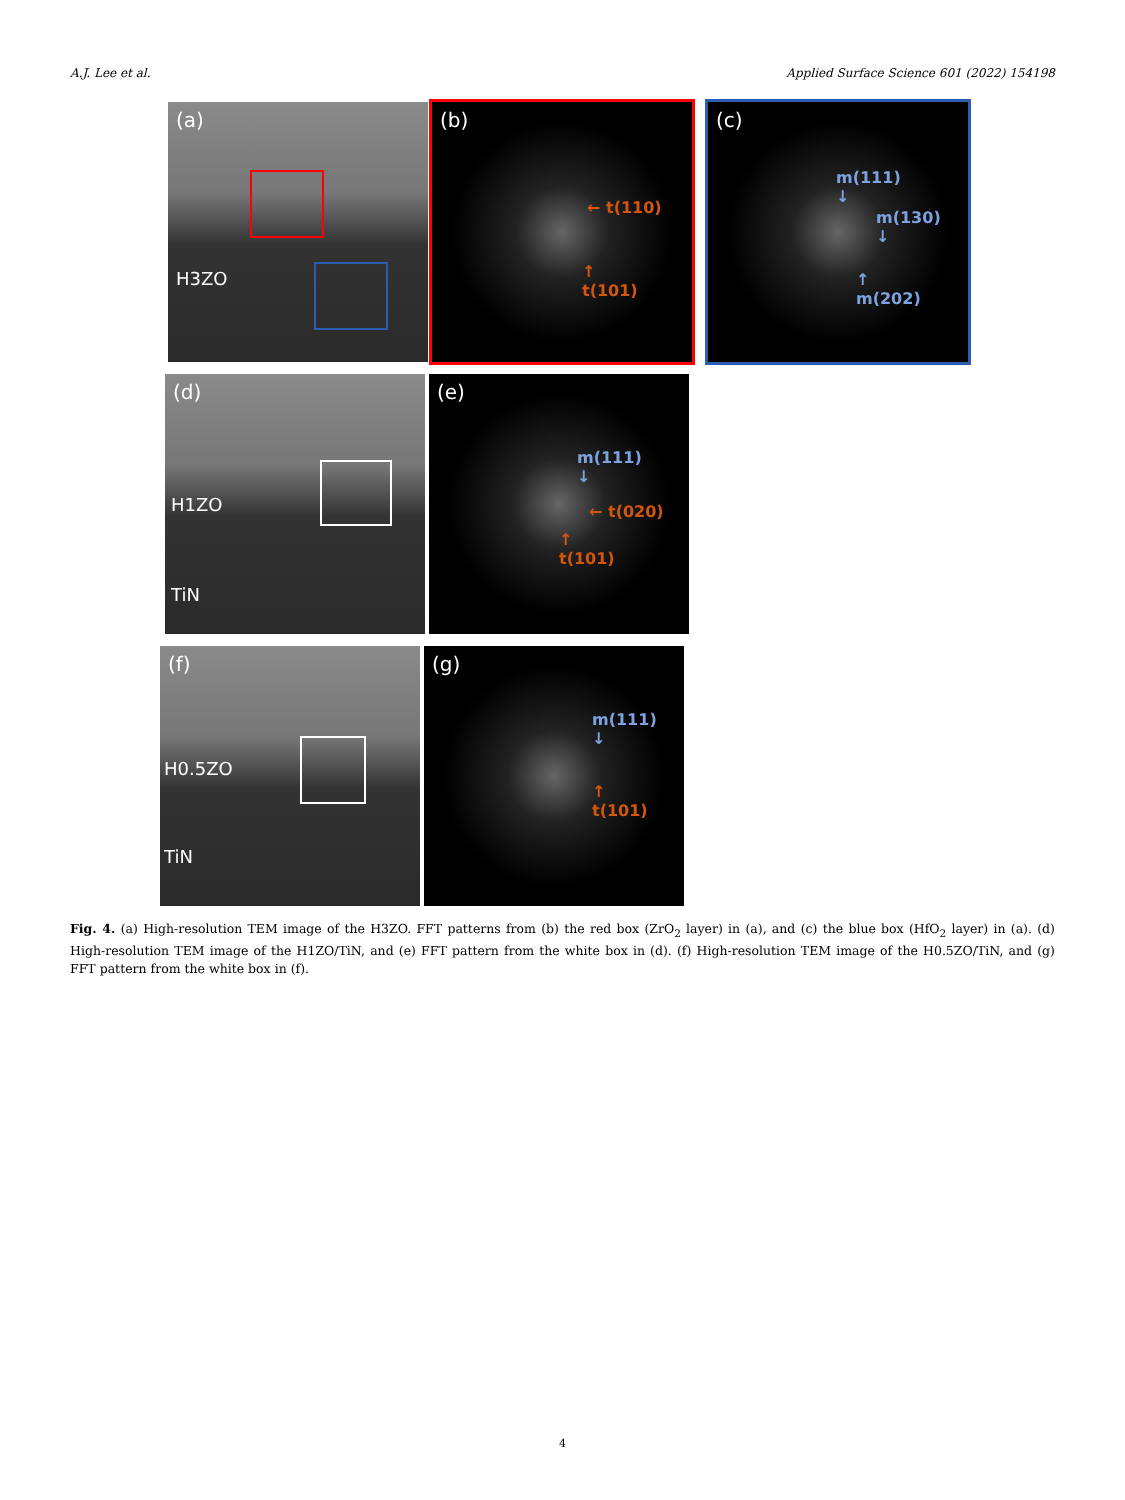A.J. Lee et al. Applied Surface Science 601 (2022) 154198
(a)
H3ZO
(b)
← t(110)
↑
t(101)
(c)
m(111)
↓
m(130)
↓
↑
m(202)
(d)
H1ZO
TiN
(e)
m(111)
↓
← t(020)
↑
t(101)
(f)
H0.5ZO
TiN
(g)
m(111)
↓
↑
t(101)
Fig. 4. (a) High-resolution TEM image of the H3ZO. FFT patterns from (b) the red box (ZrO<sub>2</sub> layer) in (a), and (c) the blue box (HfO<sub>2</sub> layer) in (a). (d) High-resolution TEM image of the H1ZO/TiN, and (e) FFT pattern from the white box in (d). (f) High-resolution TEM image of the H0.5ZO/TiN, and (g) FFT pattern from the white box in (f).
4